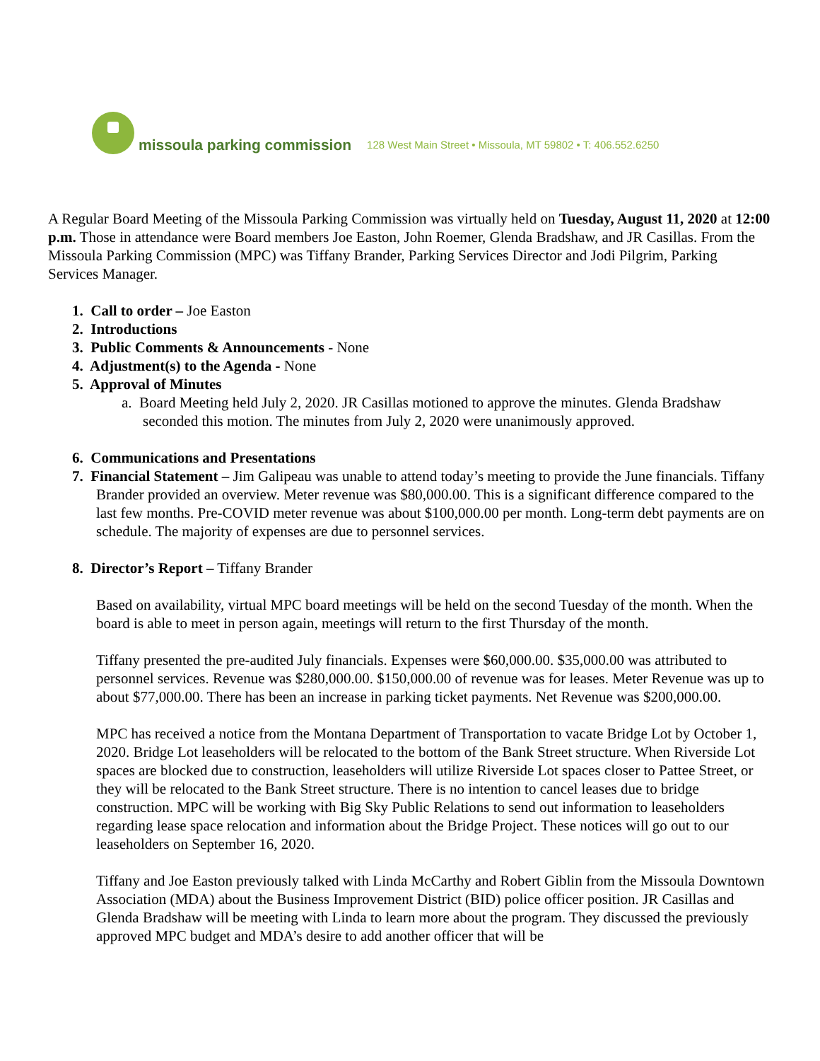missoula parking commission 128 West Main Street • Missoula, MT 59802 • T: 406.552.6250
A Regular Board Meeting of the Missoula Parking Commission was virtually held on Tuesday, August 11, 2020 at 12:00 p.m. Those in attendance were Board members Joe Easton, John Roemer, Glenda Bradshaw, and JR Casillas. From the Missoula Parking Commission (MPC) was Tiffany Brander, Parking Services Director and Jodi Pilgrim, Parking Services Manager.
1. Call to order – Joe Easton
2. Introductions
3. Public Comments & Announcements - None
4. Adjustment(s) to the Agenda - None
5. Approval of Minutes
a. Board Meeting held July 2, 2020. JR Casillas motioned to approve the minutes. Glenda Bradshaw seconded this motion. The minutes from July 2, 2020 were unanimously approved.
6. Communications and Presentations
7. Financial Statement – Jim Galipeau was unable to attend today’s meeting to provide the June financials. Tiffany Brander provided an overview. Meter revenue was $80,000.00. This is a significant difference compared to the last few months. Pre-COVID meter revenue was about $100,000.00 per month. Long-term debt payments are on schedule. The majority of expenses are due to personnel services.
8. Director’s Report – Tiffany Brander
Based on availability, virtual MPC board meetings will be held on the second Tuesday of the month. When the board is able to meet in person again, meetings will return to the first Thursday of the month.
Tiffany presented the pre-audited July financials. Expenses were $60,000.00. $35,000.00 was attributed to personnel services. Revenue was $280,000.00. $150,000.00 of revenue was for leases. Meter Revenue was up to about $77,000.00. There has been an increase in parking ticket payments. Net Revenue was $200,000.00.
MPC has received a notice from the Montana Department of Transportation to vacate Bridge Lot by October 1, 2020. Bridge Lot leaseholders will be relocated to the bottom of the Bank Street structure. When Riverside Lot spaces are blocked due to construction, leaseholders will utilize Riverside Lot spaces closer to Pattee Street, or they will be relocated to the Bank Street structure. There is no intention to cancel leases due to bridge construction. MPC will be working with Big Sky Public Relations to send out information to leaseholders regarding lease space relocation and information about the Bridge Project. These notices will go out to our leaseholders on September 16, 2020.
Tiffany and Joe Easton previously talked with Linda McCarthy and Robert Giblin from the Missoula Downtown Association (MDA) about the Business Improvement District (BID) police officer position. JR Casillas and Glenda Bradshaw will be meeting with Linda to learn more about the program. They discussed the previously approved MPC budget and MDA’s desire to add another officer that will be